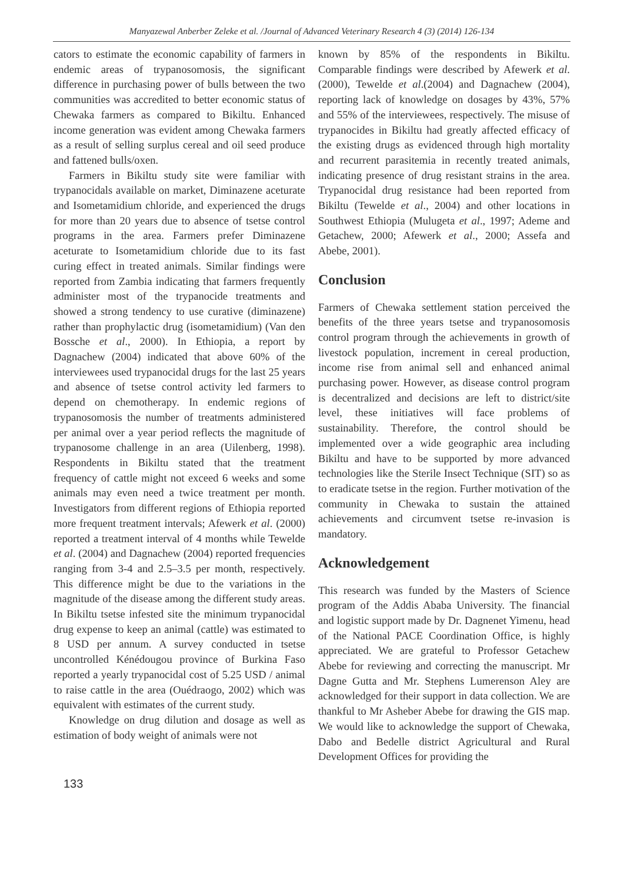Manyazewal Anberber Zeleke et al. /Journal of Advanced Veterinary Research 4 (3) (2014) 126-134
cators to estimate the economic capability of farmers in endemic areas of trypanosomosis, the significant difference in purchasing power of bulls between the two communities was accredited to better economic status of Chewaka farmers as compared to Bikiltu. Enhanced income generation was evident among Chewaka farmers as a result of selling surplus cereal and oil seed produce and fattened bulls/oxen.
Farmers in Bikiltu study site were familiar with trypanocidals available on market, Diminazene aceturate and Isometamidium chloride, and experienced the drugs for more than 20 years due to absence of tsetse control programs in the area. Farmers prefer Diminazene aceturate to Isometamidium chloride due to its fast curing effect in treated animals. Similar findings were reported from Zambia indicating that farmers frequently administer most of the trypanocide treatments and showed a strong tendency to use curative (diminazene) rather than prophylactic drug (isometamidium) (Van den Bossche et al., 2000). In Ethiopia, a report by Dagnachew (2004) indicated that above 60% of the interviewees used trypanocidal drugs for the last 25 years and absence of tsetse control activity led farmers to depend on chemotherapy. In endemic regions of trypanosomosis the number of treatments administered per animal over a year period reflects the magnitude of trypanosome challenge in an area (Uilenberg, 1998). Respondents in Bikiltu stated that the treatment frequency of cattle might not exceed 6 weeks and some animals may even need a twice treatment per month. Investigators from different regions of Ethiopia reported more frequent treatment intervals; Afewerk et al. (2000) reported a treatment interval of 4 months while Tewelde et al. (2004) and Dagnachew (2004) reported frequencies ranging from 3-4 and 2.5–3.5 per month, respectively. This difference might be due to the variations in the magnitude of the disease among the different study areas. In Bikiltu tsetse infested site the minimum trypanocidal drug expense to keep an animal (cattle) was estimated to 8 USD per annum. A survey conducted in tsetse uncontrolled Kénédougou province of Burkina Faso reported a yearly trypanocidal cost of 5.25 USD / animal to raise cattle in the area (Ouédraogo, 2002) which was equivalent with estimates of the current study.
Knowledge on drug dilution and dosage as well as estimation of body weight of animals were not
known by 85% of the respondents in Bikiltu. Comparable findings were described by Afewerk et al. (2000), Tewelde et al.(2004) and Dagnachew (2004), reporting lack of knowledge on dosages by 43%, 57% and 55% of the interviewees, respectively. The misuse of trypanocides in Bikiltu had greatly affected efficacy of the existing drugs as evidenced through high mortality and recurrent parasitemia in recently treated animals, indicating presence of drug resistant strains in the area. Trypanocidal drug resistance had been reported from Bikiltu (Tewelde et al., 2004) and other locations in Southwest Ethiopia (Mulugeta et al., 1997; Ademe and Getachew, 2000; Afewerk et al., 2000; Assefa and Abebe, 2001).
Conclusion
Farmers of Chewaka settlement station perceived the benefits of the three years tsetse and trypanosomosis control program through the achievements in growth of livestock population, increment in cereal production, income rise from animal sell and enhanced animal purchasing power. However, as disease control program is decentralized and decisions are left to district/site level, these initiatives will face problems of sustainability. Therefore, the control should be implemented over a wide geographic area including Bikiltu and have to be supported by more advanced technologies like the Sterile Insect Technique (SIT) so as to eradicate tsetse in the region. Further motivation of the community in Chewaka to sustain the attained achievements and circumvent tsetse re-invasion is mandatory.
Acknowledgement
This research was funded by the Masters of Science program of the Addis Ababa University. The financial and logistic support made by Dr. Dagnenet Yimenu, head of the National PACE Coordination Office, is highly appreciated. We are grateful to Professor Getachew Abebe for reviewing and correcting the manuscript. Mr Dagne Gutta and Mr. Stephens Lumerenson Aley are acknowledged for their support in data collection. We are thankful to Mr Asheber Abebe for drawing the GIS map. We would like to acknowledge the support of Chewaka, Dabo and Bedelle district Agricultural and Rural Development Offices for providing the
133